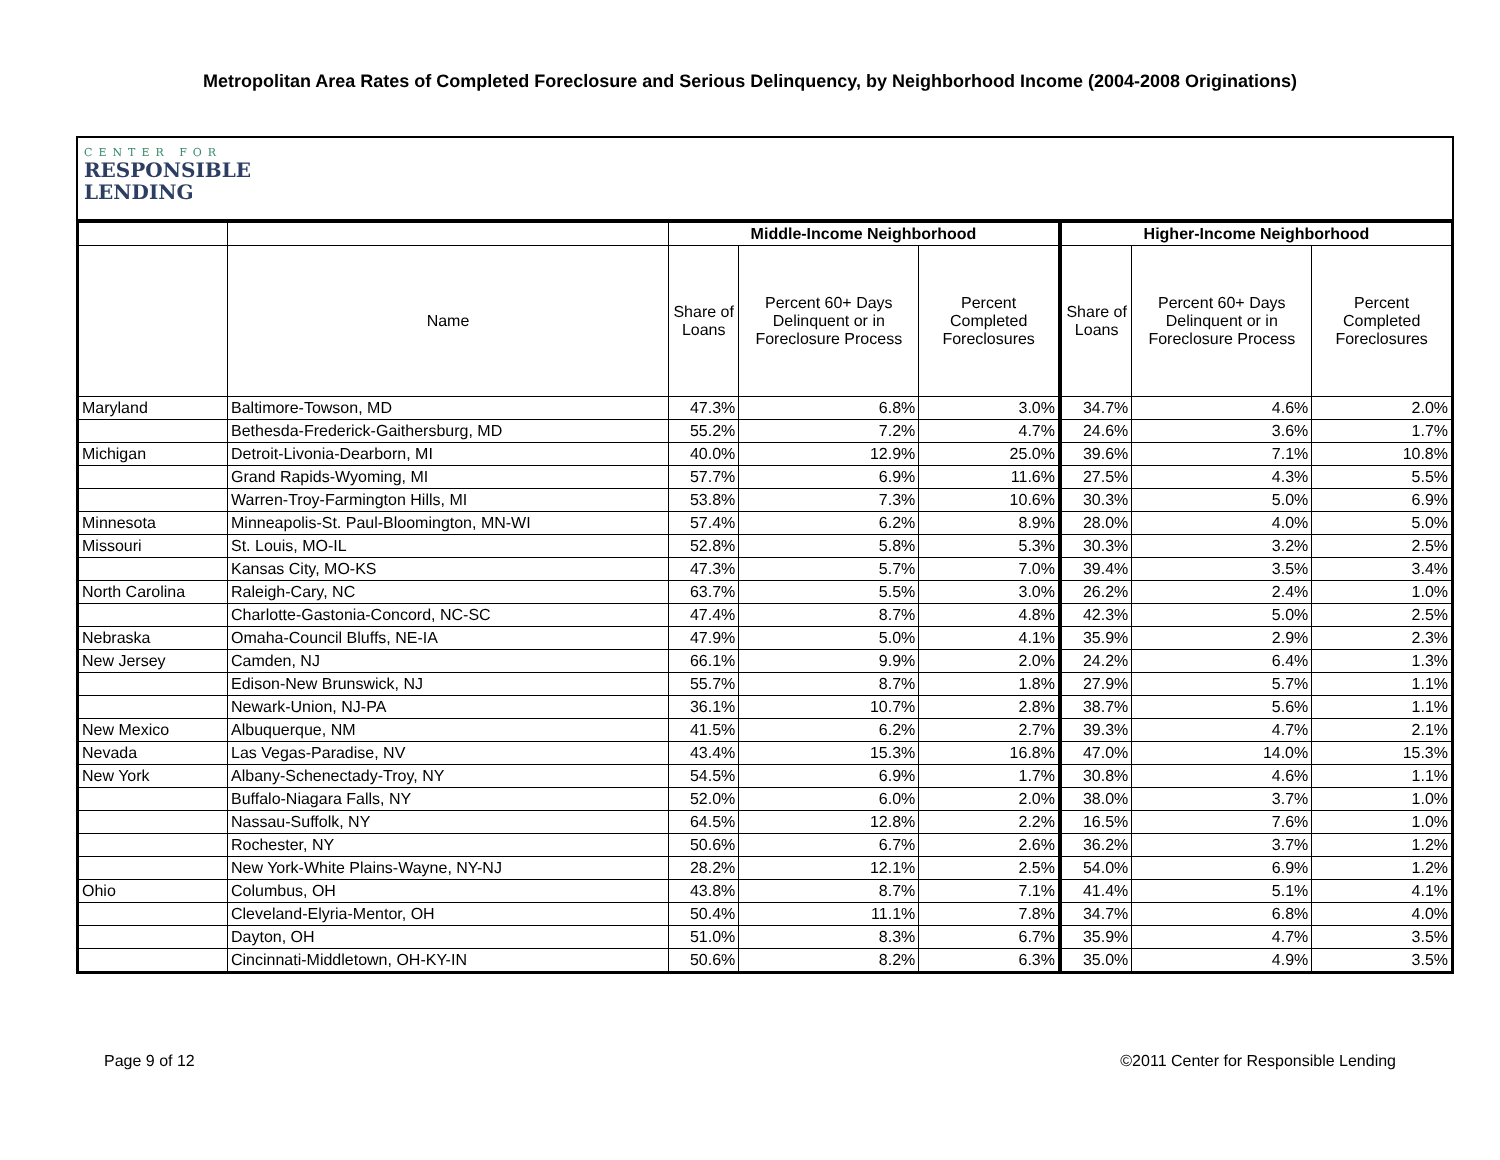Metropolitan Area Rates of Completed Foreclosure and Serious Delinquency, by Neighborhood Income (2004-2008 Originations)
CENTER FOR
RESPONSIBLE
LENDING
| | | Middle-Income Neighborhood | | | Higher-Income Neighborhood | | |
| --- | --- | --- | --- | --- | --- | --- | --- |
| | Name | Share of Loans | Percent 60+ Days Delinquent or in Foreclosure Process | Percent Completed Foreclosures | Share of Loans | Percent 60+ Days Delinquent or in Foreclosure Process | Percent Completed Foreclosures |
| Maryland | Baltimore-Towson, MD | 47.3% | 6.8% | 3.0% | 34.7% | 4.6% | 2.0% |
| | Bethesda-Frederick-Gaithersburg, MD | 55.2% | 7.2% | 4.7% | 24.6% | 3.6% | 1.7% |
| Michigan | Detroit-Livonia-Dearborn, MI | 40.0% | 12.9% | 25.0% | 39.6% | 7.1% | 10.8% |
| | Grand Rapids-Wyoming, MI | 57.7% | 6.9% | 11.6% | 27.5% | 4.3% | 5.5% |
| | Warren-Troy-Farmington Hills, MI | 53.8% | 7.3% | 10.6% | 30.3% | 5.0% | 6.9% |
| Minnesota | Minneapolis-St. Paul-Bloomington, MN-WI | 57.4% | 6.2% | 8.9% | 28.0% | 4.0% | 5.0% |
| Missouri | St. Louis, MO-IL | 52.8% | 5.8% | 5.3% | 30.3% | 3.2% | 2.5% |
| | Kansas City, MO-KS | 47.3% | 5.7% | 7.0% | 39.4% | 3.5% | 3.4% |
| North Carolina | Raleigh-Cary, NC | 63.7% | 5.5% | 3.0% | 26.2% | 2.4% | 1.0% |
| | Charlotte-Gastonia-Concord, NC-SC | 47.4% | 8.7% | 4.8% | 42.3% | 5.0% | 2.5% |
| Nebraska | Omaha-Council Bluffs, NE-IA | 47.9% | 5.0% | 4.1% | 35.9% | 2.9% | 2.3% |
| New Jersey | Camden, NJ | 66.1% | 9.9% | 2.0% | 24.2% | 6.4% | 1.3% |
| | Edison-New Brunswick, NJ | 55.7% | 8.7% | 1.8% | 27.9% | 5.7% | 1.1% |
| | Newark-Union, NJ-PA | 36.1% | 10.7% | 2.8% | 38.7% | 5.6% | 1.1% |
| New Mexico | Albuquerque, NM | 41.5% | 6.2% | 2.7% | 39.3% | 4.7% | 2.1% |
| Nevada | Las Vegas-Paradise, NV | 43.4% | 15.3% | 16.8% | 47.0% | 14.0% | 15.3% |
| New York | Albany-Schenectady-Troy, NY | 54.5% | 6.9% | 1.7% | 30.8% | 4.6% | 1.1% |
| | Buffalo-Niagara Falls, NY | 52.0% | 6.0% | 2.0% | 38.0% | 3.7% | 1.0% |
| | Nassau-Suffolk, NY | 64.5% | 12.8% | 2.2% | 16.5% | 7.6% | 1.0% |
| | Rochester, NY | 50.6% | 6.7% | 2.6% | 36.2% | 3.7% | 1.2% |
| | New York-White Plains-Wayne, NY-NJ | 28.2% | 12.1% | 2.5% | 54.0% | 6.9% | 1.2% |
| Ohio | Columbus, OH | 43.8% | 8.7% | 7.1% | 41.4% | 5.1% | 4.1% |
| | Cleveland-Elyria-Mentor, OH | 50.4% | 11.1% | 7.8% | 34.7% | 6.8% | 4.0% |
| | Dayton, OH | 51.0% | 8.3% | 6.7% | 35.9% | 4.7% | 3.5% |
| | Cincinnati-Middletown, OH-KY-IN | 50.6% | 8.2% | 6.3% | 35.0% | 4.9% | 3.5% |
Page 9 of 12 ©2011 Center for Responsible Lending